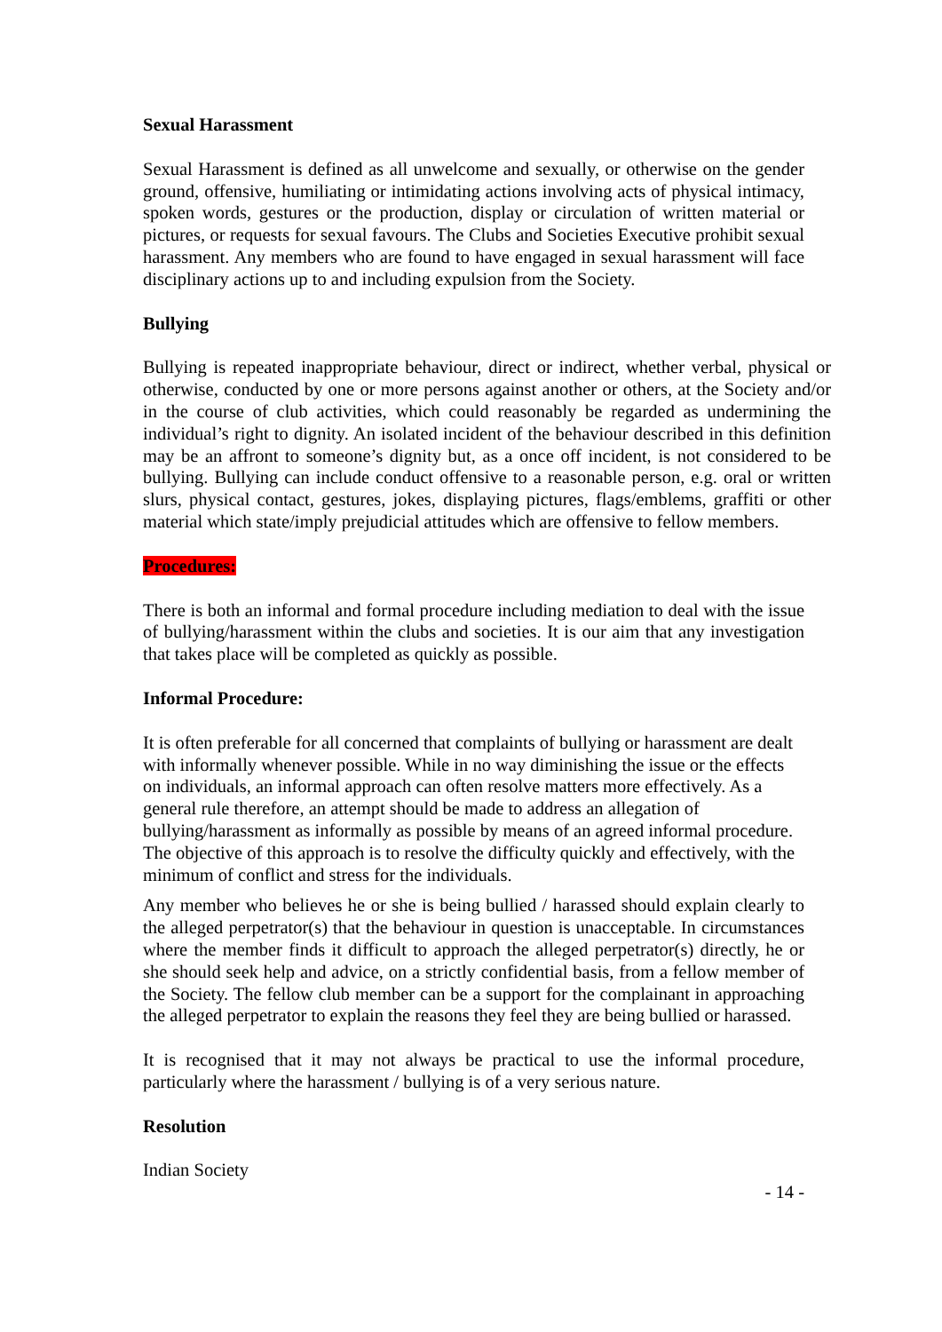Sexual Harassment
Sexual Harassment is defined as all unwelcome and sexually, or otherwise on the gender ground, offensive, humiliating or intimidating actions involving acts of physical intimacy, spoken words, gestures or the production, display or circulation of written material or pictures, or requests for sexual favours. The Clubs and Societies Executive prohibit sexual harassment. Any members who are found to have engaged in sexual harassment will face disciplinary actions up to and including expulsion from the Society.
Bullying
Bullying is repeated inappropriate behaviour, direct or indirect, whether verbal, physical or otherwise, conducted by one or more persons against another or others, at the Society and/or in the course of club activities, which could reasonably be regarded as undermining the individual’s right to dignity. An isolated incident of the behaviour described in this definition may be an affront to someone’s dignity but, as a once off incident, is not considered to be bullying. Bullying can include conduct offensive to a reasonable person, e.g. oral or written slurs, physical contact, gestures, jokes, displaying pictures, flags/emblems, graffiti or other material which state/imply prejudicial attitudes which are offensive to fellow members.
Procedures:
There is both an informal and formal procedure including mediation to deal with the issue of bullying/harassment within the clubs and societies. It is our aim that any investigation that takes place will be completed as quickly as possible.
Informal Procedure:
It is often preferable for all concerned that complaints of bullying or harassment are dealt with informally whenever possible. While in no way diminishing the issue or the effects on individuals, an informal approach can often resolve matters more effectively. As a general rule therefore, an attempt should be made to address an allegation of bullying/harassment as informally as possible by means of an agreed informal procedure. The objective of this approach is to resolve the difficulty quickly and effectively, with the minimum of conflict and stress for the individuals.
Any member who believes he or she is being bullied / harassed should explain clearly to the alleged perpetrator(s) that the behaviour in question is unacceptable. In circumstances where the member finds it difficult to approach the alleged perpetrator(s) directly, he or she should seek help and advice, on a strictly confidential basis, from a fellow member of the Society. The fellow club member can be a support for the complainant in approaching the alleged perpetrator to explain the reasons they feel they are being bullied or harassed.
It is recognised that it may not always be practical to use the informal procedure, particularly where the harassment / bullying is of a very serious nature.
Resolution
Indian Society
- 14 -